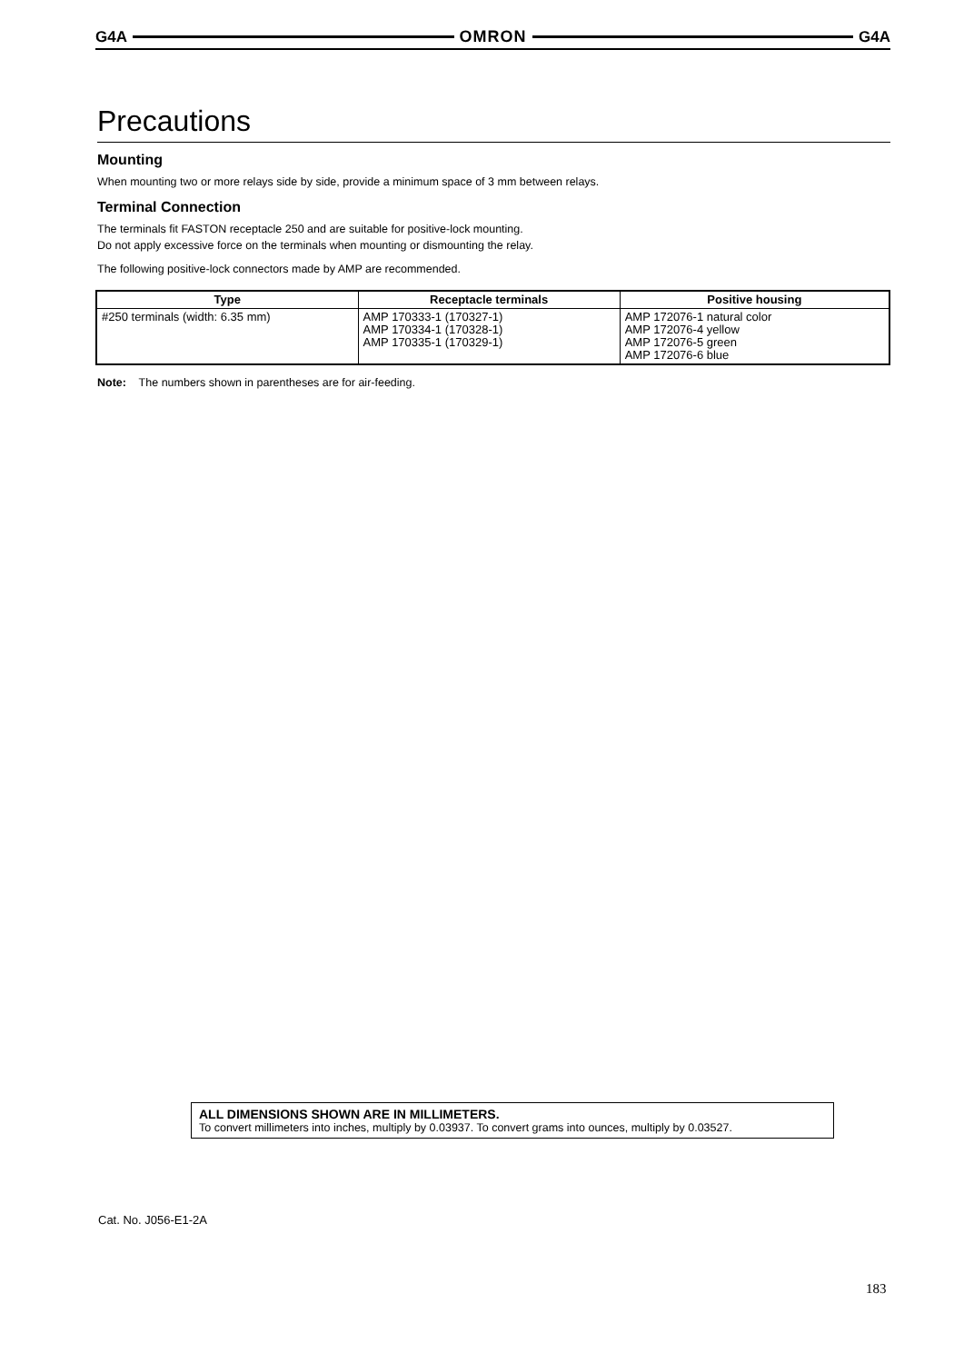G4A OMRON G4A
Precautions
Mounting
When mounting two or more relays side by side, provide a minimum space of 3 mm between relays.
Terminal Connection
The terminals fit FASTON receptacle 250 and are suitable for positive-lock mounting.
Do not apply excessive force on the terminals when mounting or dismounting the relay.
The following positive-lock connectors made by AMP are recommended.
| Type | Receptacle terminals | Positive housing |
| --- | --- | --- |
| #250 terminals (width: 6.35 mm) | AMP 170333-1 (170327-1) AMP 170334-1 (170328-1) AMP 170335-1 (170329-1) | AMP 172076-1 natural color AMP 172076-4 yellow AMP 172076-5 green AMP 172076-6 blue |
Note: The numbers shown in parentheses are for air-feeding.
ALL DIMENSIONS SHOWN ARE IN MILLIMETERS.
To convert millimeters into inches, multiply by 0.03937. To convert grams into ounces, multiply by 0.03527.
Cat. No. J056-E1-2A
183